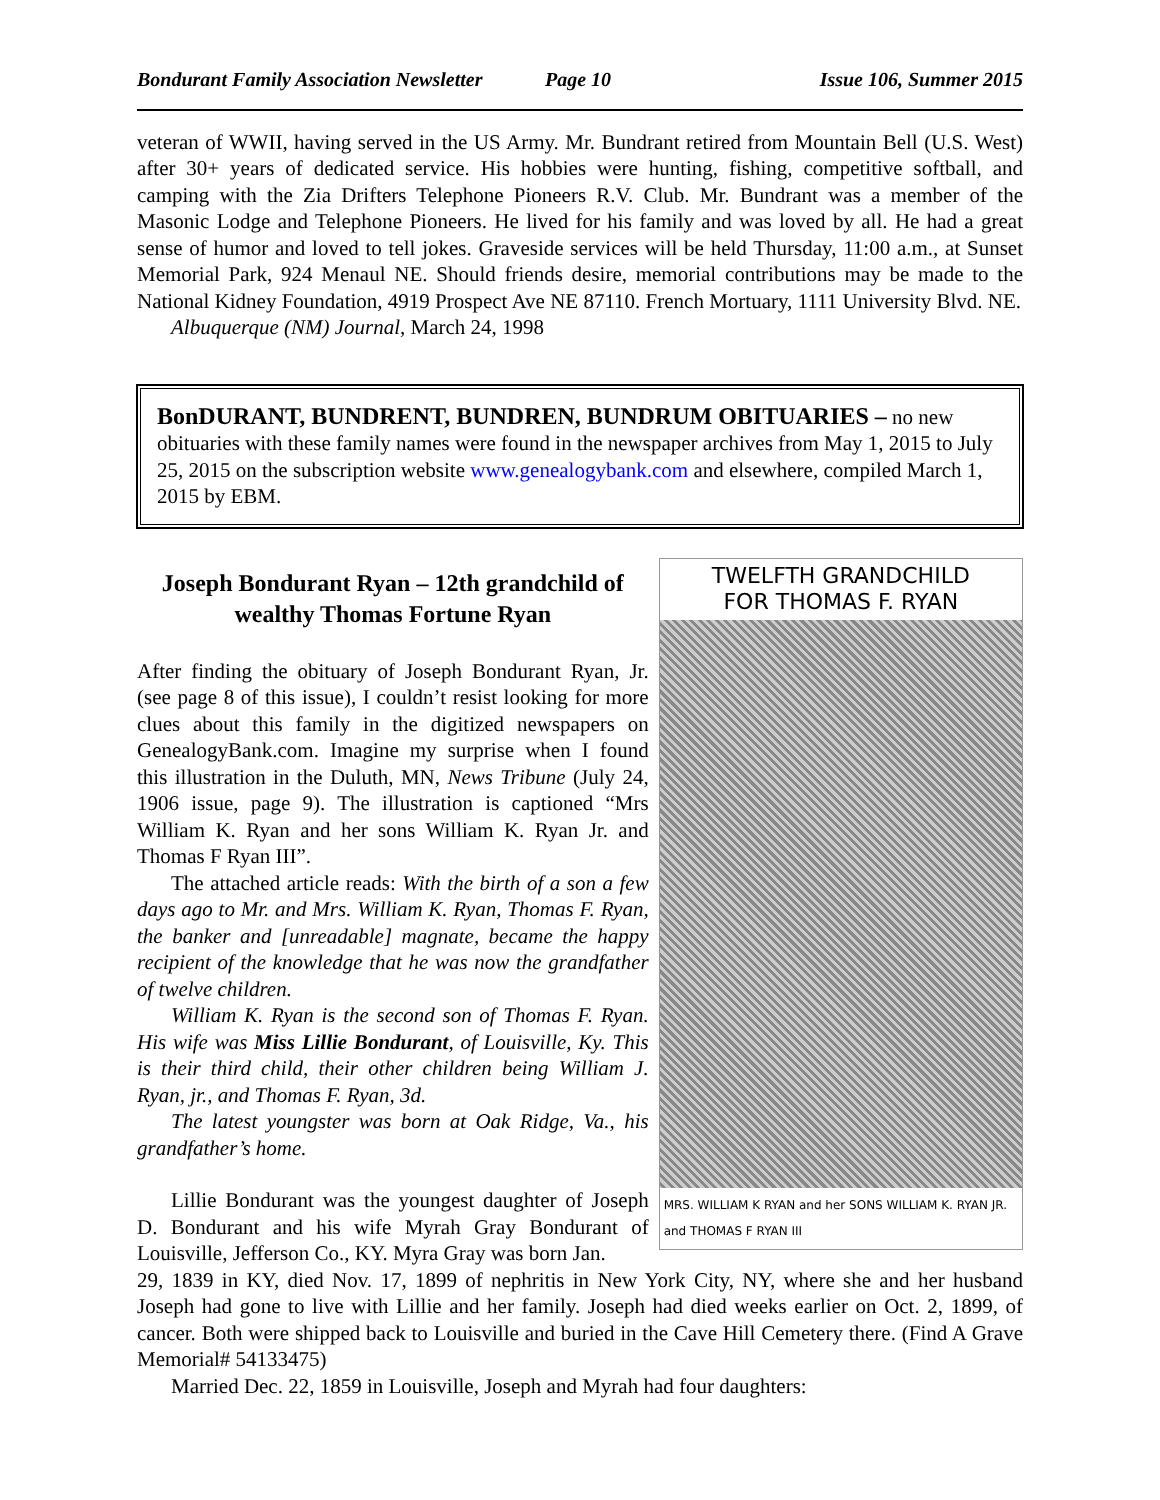Bondurant Family Association Newsletter Page 10 Issue 106, Summer 2015
veteran of WWII, having served in the US Army. Mr. Bundrant retired from Mountain Bell (U.S. West) after 30+ years of dedicated service. His hobbies were hunting, fishing, competitive softball, and camping with the Zia Drifters Telephone Pioneers R.V. Club. Mr. Bundrant was a member of the Masonic Lodge and Telephone Pioneers. He lived for his family and was loved by all. He had a great sense of humor and loved to tell jokes. Graveside services will be held Thursday, 11:00 a.m., at Sunset Memorial Park, 924 Menaul NE. Should friends desire, memorial contributions may be made to the National Kidney Foundation, 4919 Prospect Ave NE 87110. French Mortuary, 1111 University Blvd. NE.
Albuquerque (NM) Journal, March 24, 1998
BonDURANT, BUNDRENT, BUNDREN, BUNDRUM OBITUARIES – no new obituaries with these family names were found in the newspaper archives from May 1, 2015 to July 25, 2015 on the subscription website www.genealogybank.com and elsewhere, compiled March 1, 2015 by EBM.
Joseph Bondurant Ryan – 12th grandchild of wealthy Thomas Fortune Ryan
After finding the obituary of Joseph Bondurant Ryan, Jr. (see page 8 of this issue), I couldn’t resist looking for more clues about this family in the digitized newspapers on GenealogyBank.com. Imagine my surprise when I found this illustration in the Duluth, MN, News Tribune (July 24, 1906 issue, page 9). The illustration is captioned “Mrs William K. Ryan and her sons William K. Ryan Jr. and Thomas F Ryan III”.
The attached article reads: With the birth of a son a few days ago to Mr. and Mrs. William K. Ryan, Thomas F. Ryan, the banker and [unreadable] magnate, became the happy recipient of the knowledge that he was now the grandfather of twelve children.
William K. Ryan is the second son of Thomas F. Ryan. His wife was Miss Lillie Bondurant, of Louisville, Ky. This is their third child, their other children being William J. Ryan, jr., and Thomas F. Ryan, 3d.
The latest youngster was born at Oak Ridge, Va., his grandfather’s home.
Lillie Bondurant was the youngest daughter of Joseph D. Bondurant and his wife Myrah Gray Bondurant of Louisville, Jefferson Co., KY. Myra Gray was born Jan.
TWELFTH GRANDCHILD
FOR THOMAS F. RYAN
MRS. WILLIAM K RYAN and her SONS WILLIAM K. RYAN JR. and THOMAS F RYAN III
29, 1839 in KY, died Nov. 17, 1899 of nephritis in New York City, NY, where she and her husband Joseph had gone to live with Lillie and her family. Joseph had died weeks earlier on Oct. 2, 1899, of cancer. Both were shipped back to Louisville and buried in the Cave Hill Cemetery there. (Find A Grave Memorial# 54133475)
Married Dec. 22, 1859 in Louisville, Joseph and Myrah had four daughters: